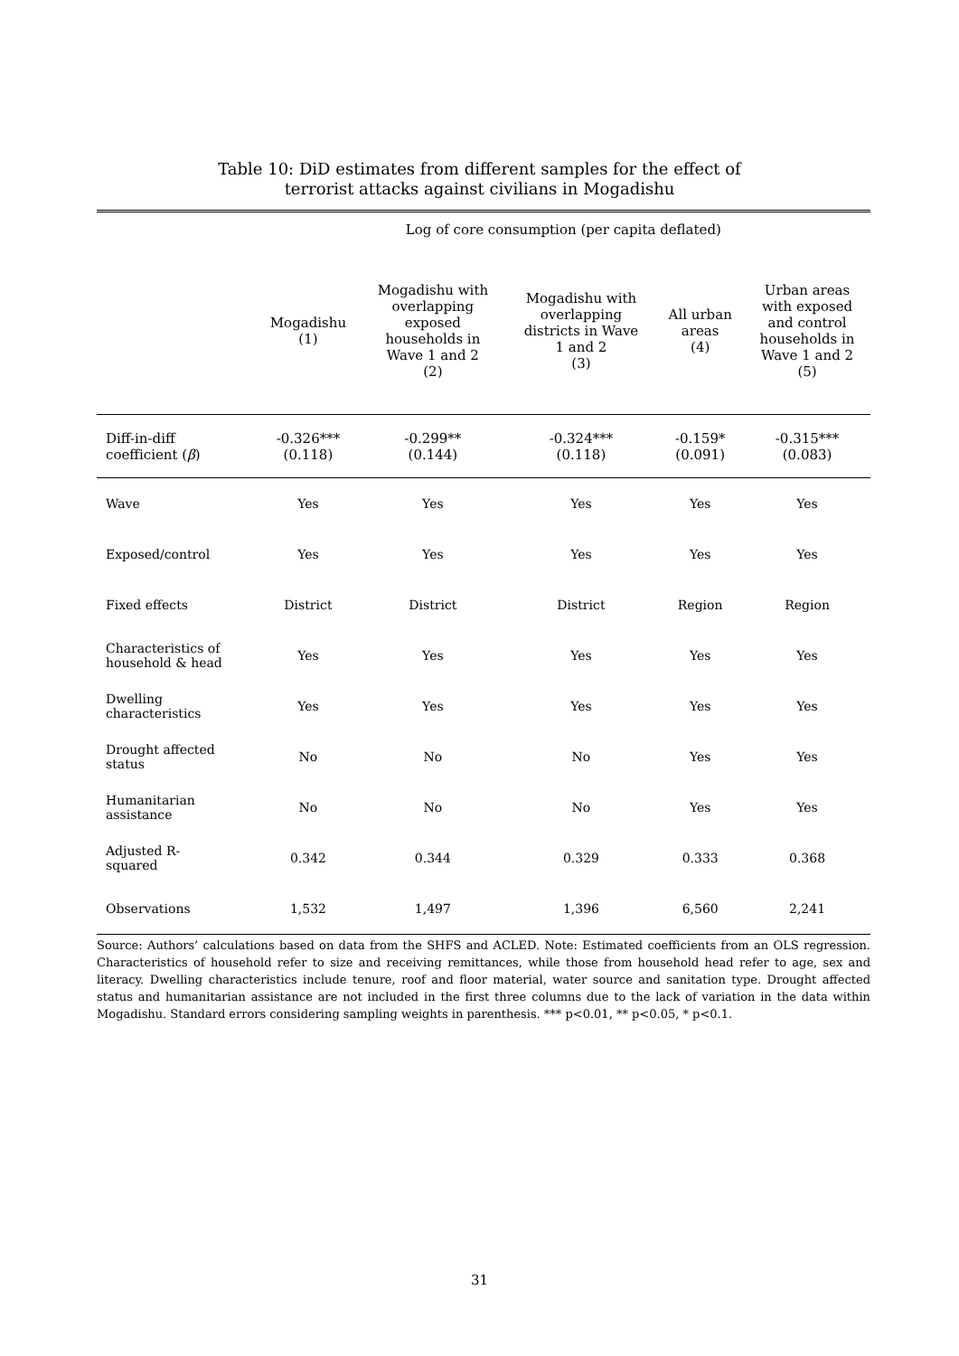Table 10: DiD estimates from different samples for the effect of
terrorist attacks against civilians in Mogadishu
| | Log of core consumption (per capita deflated) | | | | |
| --- | --- | --- | --- | --- | --- |
| | Mogadishu (1) | Mogadishu with overlapping exposed households in Wave 1 and 2 (2) | Mogadishu with overlapping districts in Wave 1 and 2 (3) | All urban areas (4) | Urban areas with exposed and control households in Wave 1 and 2 (5) |
| Diff-in-diff coefficient ( β ) | -0.326*** (0.118) | -0.299** (0.144) | -0.324*** (0.118) | -0.159* (0.091) | -0.315*** (0.083) |
| Wave | Yes | Yes | Yes | Yes | Yes |
| Exposed/control | Yes | Yes | Yes | Yes | Yes |
| Fixed effects | District | District | District | Region | Region |
| Characteristics of household & head | Yes | Yes | Yes | Yes | Yes |
| Dwelling characteristics | Yes | Yes | Yes | Yes | Yes |
| Drought affected status | No | No | No | Yes | Yes |
| Humanitarian assistance | No | No | No | Yes | Yes |
| Adjusted R- squared | 0.342 | 0.344 | 0.329 | 0.333 | 0.368 |
| Observations | 1,532 | 1,497 | 1,396 | 6,560 | 2,241 |
Source: Authors’ calculations based on data from the SHFS and ACLED. Note: Estimated coefficients from an OLS regression. Characteristics of household refer to size and receiving remittances, while those from household head refer to age, sex and literacy. Dwelling characteristics include tenure, roof and floor material, water source and sanitation type. Drought affected status and humanitarian assistance are not included in the first three columns due to the lack of variation in the data within Mogadishu. Standard errors considering sampling weights in parenthesis. *** p<0.01, ** p<0.05, * p<0.1.
31